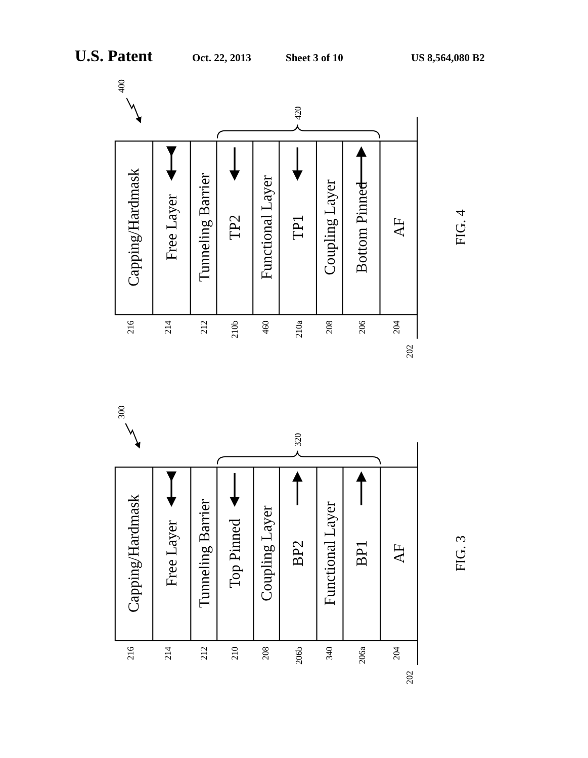U.S. Patent Oct. 22, 2013 Sheet 3 of 10 US 8,564,080 B2
Capping/Hardmask
Free Layer
Tunneling Barrier
TP2
Functional Layer
TP1
Coupling Layer
Bottom Pinned
AF
FIG. 4
Capping/Hardmask
Free Layer
Tunneling Barrier
Top Pinned
Coupling Layer
BP2
Functional Layer
BP1
AF
FIG. 3
216
214
212
210b
460
210a
208
206
204
202
400
420
216
214
212
210
208
206b
340
206a
204
202
300
320